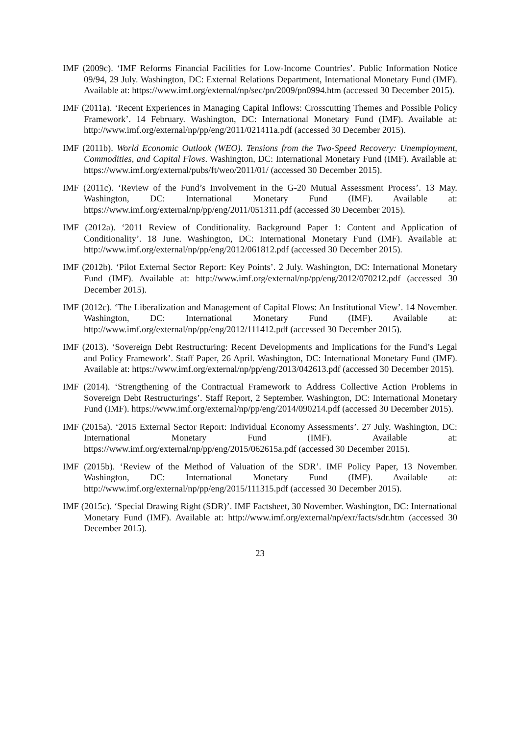IMF (2009c). ‘IMF Reforms Financial Facilities for Low-Income Countries’. Public Information Notice 09/94, 29 July. Washington, DC: External Relations Department, International Monetary Fund (IMF). Available at: https://www.imf.org/external/np/sec/pn/2009/pn0994.htm (accessed 30 December 2015).
IMF (2011a). ‘Recent Experiences in Managing Capital Inflows: Crosscutting Themes and Possible Policy Framework’. 14 February. Washington, DC: International Monetary Fund (IMF). Available at: http://www.imf.org/external/np/pp/eng/2011/021411a.pdf (accessed 30 December 2015).
IMF (2011b). World Economic Outlook (WEO). Tensions from the Two-Speed Recovery: Unemployment, Commodities, and Capital Flows. Washington, DC: International Monetary Fund (IMF). Available at: https://www.imf.org/external/pubs/ft/weo/2011/01/ (accessed 30 December 2015).
IMF (2011c). ‘Review of the Fund’s Involvement in the G-20 Mutual Assessment Process’. 13 May. Washington, DC: International Monetary Fund (IMF). Available at: https://www.imf.org/external/np/pp/eng/2011/051311.pdf (accessed 30 December 2015).
IMF (2012a). ‘2011 Review of Conditionality. Background Paper 1: Content and Application of Conditionality’. 18 June. Washington, DC: International Monetary Fund (IMF). Available at: http://www.imf.org/external/np/pp/eng/2012/061812.pdf (accessed 30 December 2015).
IMF (2012b). ‘Pilot External Sector Report: Key Points’. 2 July. Washington, DC: International Monetary Fund (IMF). Available at: http://www.imf.org/external/np/pp/eng/2012/070212.pdf (accessed 30 December 2015).
IMF (2012c). ‘The Liberalization and Management of Capital Flows: An Institutional View’. 14 November. Washington, DC: International Monetary Fund (IMF). Available at: http://www.imf.org/external/np/pp/eng/2012/111412.pdf (accessed 30 December 2015).
IMF (2013). ‘Sovereign Debt Restructuring: Recent Developments and Implications for the Fund’s Legal and Policy Framework’. Staff Paper, 26 April. Washington, DC: International Monetary Fund (IMF). Available at: https://www.imf.org/external/np/pp/eng/2013/042613.pdf (accessed 30 December 2015).
IMF (2014). ‘Strengthening of the Contractual Framework to Address Collective Action Problems in Sovereign Debt Restructurings’. Staff Report, 2 September. Washington, DC: International Monetary Fund (IMF). https://www.imf.org/external/np/pp/eng/2014/090214.pdf (accessed 30 December 2015).
IMF (2015a). ‘2015 External Sector Report: Individual Economy Assessments’. 27 July. Washington, DC: International Monetary Fund (IMF). Available at: https://www.imf.org/external/np/pp/eng/2015/062615a.pdf (accessed 30 December 2015).
IMF (2015b). ‘Review of the Method of Valuation of the SDR’. IMF Policy Paper, 13 November. Washington, DC: International Monetary Fund (IMF). Available at: http://www.imf.org/external/np/pp/eng/2015/111315.pdf (accessed 30 December 2015).
IMF (2015c). ‘Special Drawing Right (SDR)’. IMF Factsheet, 30 November. Washington, DC: International Monetary Fund (IMF). Available at: http://www.imf.org/external/np/exr/facts/sdr.htm (accessed 30 December 2015).
23